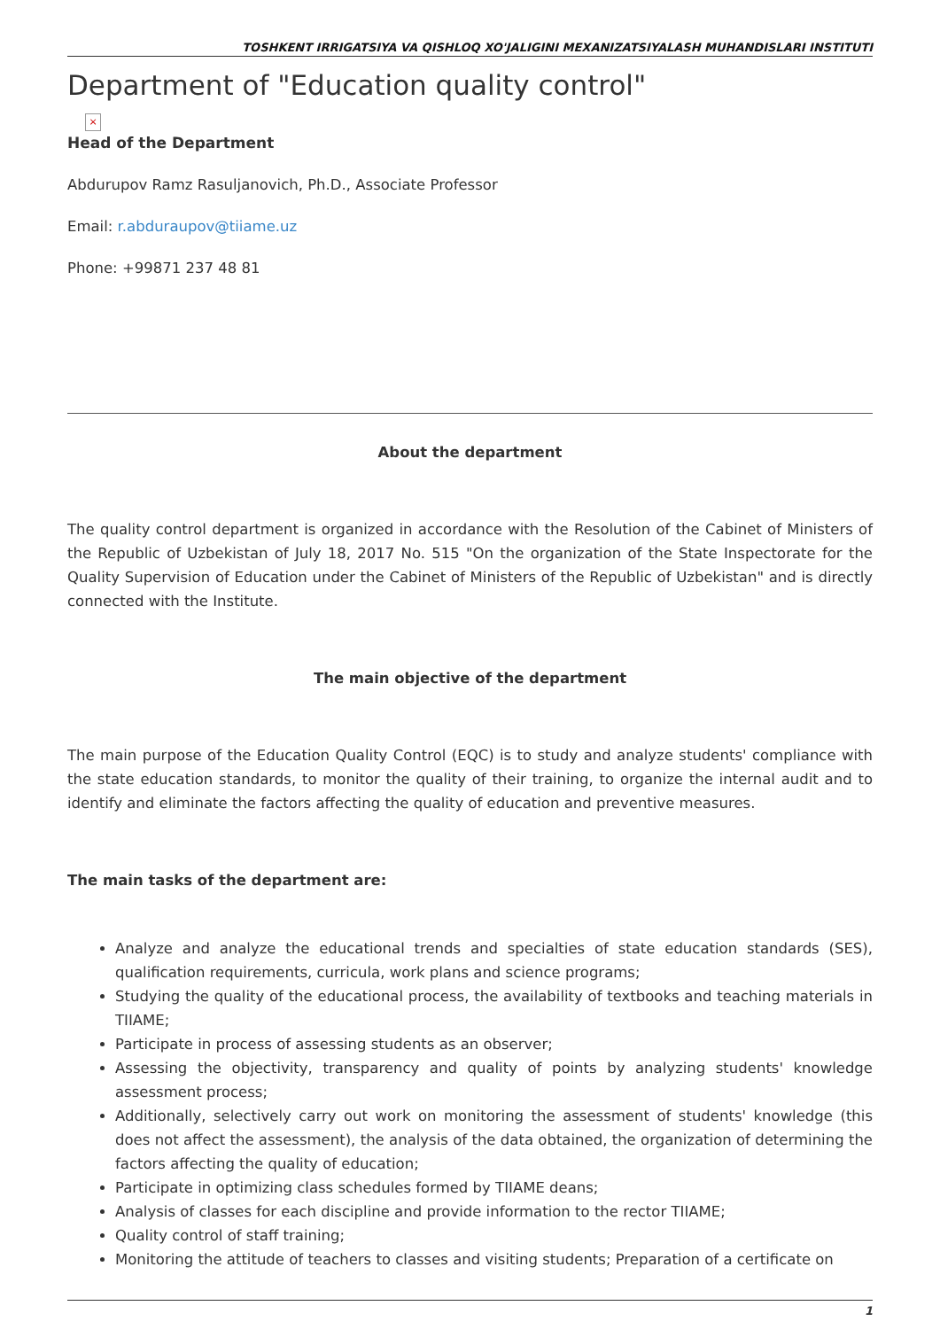TOSHKENT IRRIGATSIYA VA QISHLOQ XO'JALIGINI MEXANIZATSIYALASH MUHANDISLARI INSTITUTI
Department of "Education quality control"
×
Head of the Department
Abdurupov Ramz Rasuljanovich, Ph.D., Associate Professor
Email: r.abduraupov@tiiame.uz
Phone: +99871 237 48 81
About the department
The quality control department is organized in accordance with the Resolution of the Cabinet of Ministers of the Republic of Uzbekistan of July 18, 2017 No. 515 "On the organization of the State Inspectorate for the Quality Supervision of Education under the Cabinet of Ministers of the Republic of Uzbekistan" and is directly connected with the Institute.
The main objective of the department
The main purpose of the Education Quality Control (EQC) is to study and analyze students' compliance with the state education standards, to monitor the quality of their training, to organize the internal audit and to identify and eliminate the factors affecting the quality of education and preventive measures.
The main tasks of the department are:
Analyze and analyze the educational trends and specialties of state education standards (SES), qualification requirements, curricula, work plans and science programs;
Studying the quality of the educational process, the availability of textbooks and teaching materials in TIIAME;
Participate in process of assessing students as an observer;
Assessing the objectivity, transparency and quality of points by analyzing students' knowledge assessment process;
Additionally, selectively carry out work on monitoring the assessment of students' knowledge (this does not affect the assessment), the analysis of the data obtained, the organization of determining the factors affecting the quality of education;
Participate in optimizing class schedules formed by TIIAME deans;
Analysis of classes for each discipline and provide information to the rector TIIAME;
Quality control of staff training;
Monitoring the attitude of teachers to classes and visiting students; Preparation of a certificate on
1